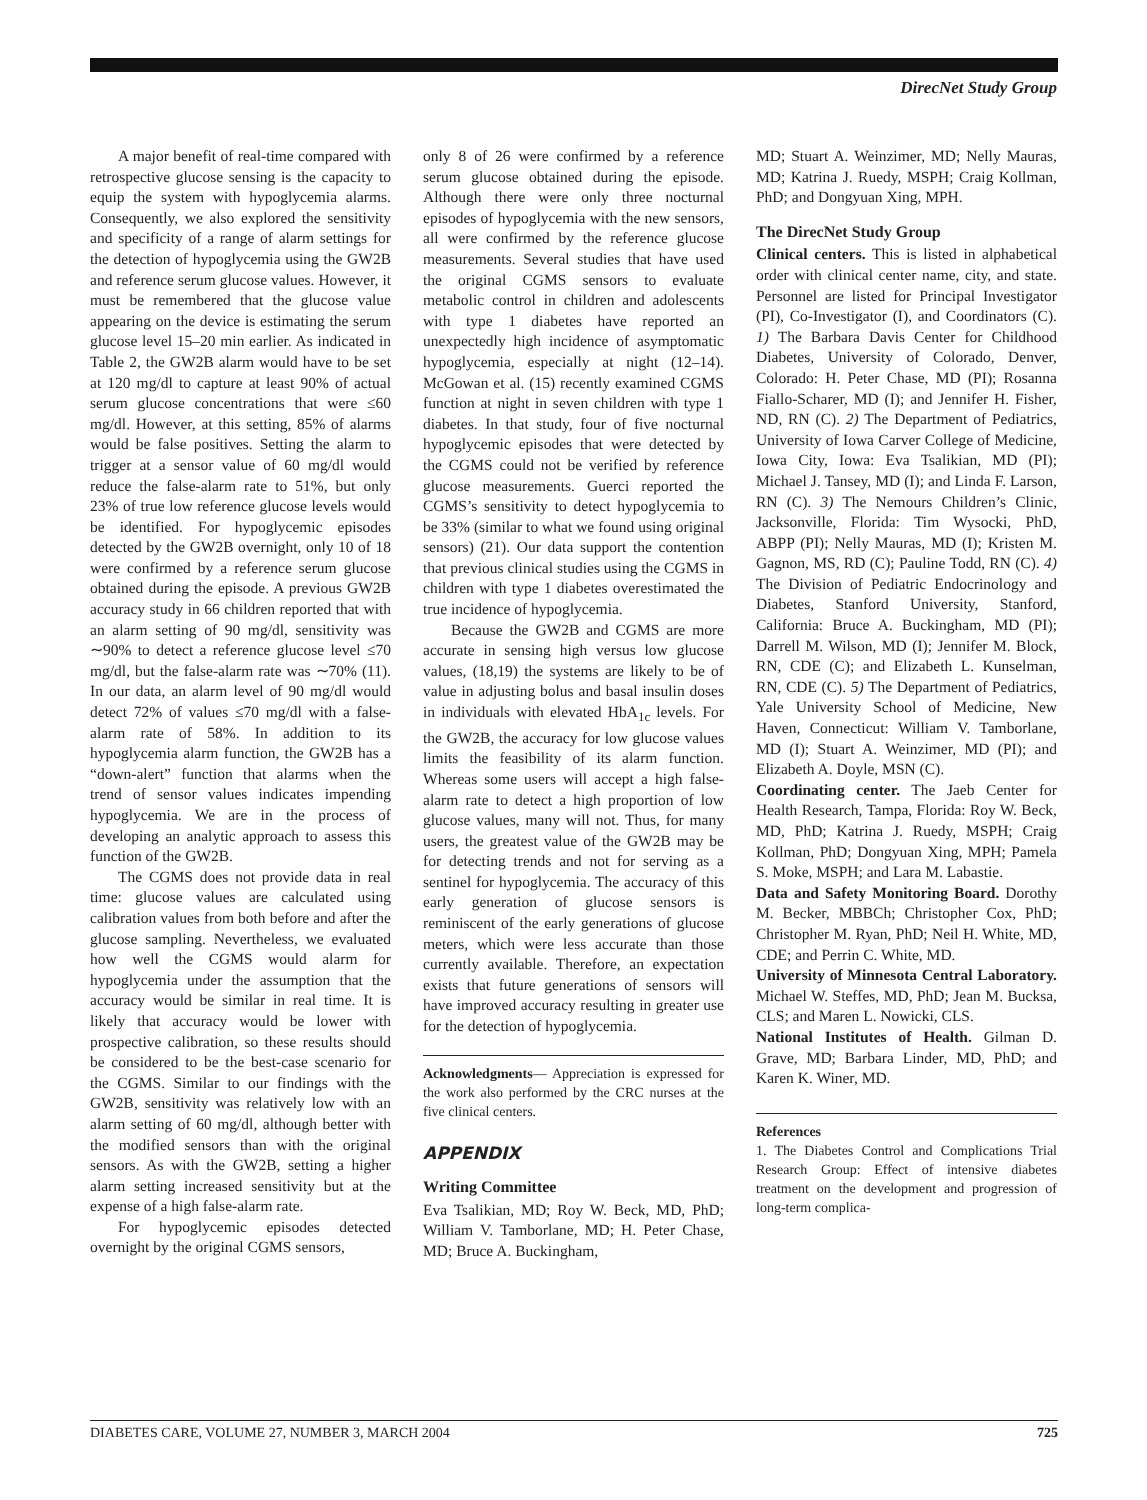DirecNet Study Group
A major benefit of real-time compared with retrospective glucose sensing is the capacity to equip the system with hypoglycemia alarms. Consequently, we also explored the sensitivity and specificity of a range of alarm settings for the detection of hypoglycemia using the GW2B and reference serum glucose values. However, it must be remembered that the glucose value appearing on the device is estimating the serum glucose level 15–20 min earlier. As indicated in Table 2, the GW2B alarm would have to be set at 120 mg/dl to capture at least 90% of actual serum glucose concentrations that were ≤60 mg/dl. However, at this setting, 85% of alarms would be false positives. Setting the alarm to trigger at a sensor value of 60 mg/dl would reduce the false-alarm rate to 51%, but only 23% of true low reference glucose levels would be identified. For hypoglycemic episodes detected by the GW2B overnight, only 10 of 18 were confirmed by a reference serum glucose obtained during the episode. A previous GW2B accuracy study in 66 children reported that with an alarm setting of 90 mg/dl, sensitivity was ∼90% to detect a reference glucose level ≤70 mg/dl, but the false-alarm rate was ∼70% (11). In our data, an alarm level of 90 mg/dl would detect 72% of values ≤70 mg/dl with a false-alarm rate of 58%. In addition to its hypoglycemia alarm function, the GW2B has a “down-alert” function that alarms when the trend of sensor values indicates impending hypoglycemia. We are in the process of developing an analytic approach to assess this function of the GW2B.
The CGMS does not provide data in real time: glucose values are calculated using calibration values from both before and after the glucose sampling. Nevertheless, we evaluated how well the CGMS would alarm for hypoglycemia under the assumption that the accuracy would be similar in real time. It is likely that accuracy would be lower with prospective calibration, so these results should be considered to be the best-case scenario for the CGMS. Similar to our findings with the GW2B, sensitivity was relatively low with an alarm setting of 60 mg/dl, although better with the modified sensors than with the original sensors. As with the GW2B, setting a higher alarm setting increased sensitivity but at the expense of a high false-alarm rate.
For hypoglycemic episodes detected overnight by the original CGMS sensors,
only 8 of 26 were confirmed by a reference serum glucose obtained during the episode. Although there were only three nocturnal episodes of hypoglycemia with the new sensors, all were confirmed by the reference glucose measurements. Several studies that have used the original CGMS sensors to evaluate metabolic control in children and adolescents with type 1 diabetes have reported an unexpectedly high incidence of asymptomatic hypoglycemia, especially at night (12–14). McGowan et al. (15) recently examined CGMS function at night in seven children with type 1 diabetes. In that study, four of five nocturnal hypoglycemic episodes that were detected by the CGMS could not be verified by reference glucose measurements. Guerci reported the CGMS’s sensitivity to detect hypoglycemia to be 33% (similar to what we found using original sensors) (21). Our data support the contention that previous clinical studies using the CGMS in children with type 1 diabetes overestimated the true incidence of hypoglycemia.
Because the GW2B and CGMS are more accurate in sensing high versus low glucose values, (18,19) the systems are likely to be of value in adjusting bolus and basal insulin doses in individuals with elevated HbA<sub>1c</sub> levels. For the GW2B, the accuracy for low glucose values limits the feasibility of its alarm function. Whereas some users will accept a high false-alarm rate to detect a high proportion of low glucose values, many will not. Thus, for many users, the greatest value of the GW2B may be for detecting trends and not for serving as a sentinel for hypoglycemia. The accuracy of this early generation of glucose sensors is reminiscent of the early generations of glucose meters, which were less accurate than those currently available. Therefore, an expectation exists that future generations of sensors will have improved accuracy resulting in greater use for the detection of hypoglycemia.
Acknowledgments— Appreciation is expressed for the work also performed by the CRC nurses at the five clinical centers.
APPENDIX
Writing Committee
Eva Tsalikian, MD; Roy W. Beck, MD, PhD; William V. Tamborlane, MD; H. Peter Chase, MD; Bruce A. Buckingham,
MD; Stuart A. Weinzimer, MD; Nelly Mauras, MD; Katrina J. Ruedy, MSPH; Craig Kollman, PhD; and Dongyuan Xing, MPH.
The DirecNet Study Group
Clinical centers. This is listed in alphabetical order with clinical center name, city, and state. Personnel are listed for Principal Investigator (PI), Co-Investigator (I), and Coordinators (C). 1) The Barbara Davis Center for Childhood Diabetes, University of Colorado, Denver, Colorado: H. Peter Chase, MD (PI); Rosanna Fiallo-Scharer, MD (I); and Jennifer H. Fisher, ND, RN (C). 2) The Department of Pediatrics, University of Iowa Carver College of Medicine, Iowa City, Iowa: Eva Tsalikian, MD (PI); Michael J. Tansey, MD (I); and Linda F. Larson, RN (C). 3) The Nemours Children’s Clinic, Jacksonville, Florida: Tim Wysocki, PhD, ABPP (PI); Nelly Mauras, MD (I); Kristen M. Gagnon, MS, RD (C); Pauline Todd, RN (C). 4) The Division of Pediatric Endocrinology and Diabetes, Stanford University, Stanford, California: Bruce A. Buckingham, MD (PI); Darrell M. Wilson, MD (I); Jennifer M. Block, RN, CDE (C); and Elizabeth L. Kunselman, RN, CDE (C). 5) The Department of Pediatrics, Yale University School of Medicine, New Haven, Connecticut: William V. Tamborlane, MD (I); Stuart A. Weinzimer, MD (PI); and Elizabeth A. Doyle, MSN (C).
Coordinating center. The Jaeb Center for Health Research, Tampa, Florida: Roy W. Beck, MD, PhD; Katrina J. Ruedy, MSPH; Craig Kollman, PhD; Dongyuan Xing, MPH; Pamela S. Moke, MSPH; and Lara M. Labastie.
Data and Safety Monitoring Board. Dorothy M. Becker, MBBCh; Christopher Cox, PhD; Christopher M. Ryan, PhD; Neil H. White, MD, CDE; and Perrin C. White, MD.
University of Minnesota Central Laboratory. Michael W. Steffes, MD, PhD; Jean M. Bucksa, CLS; and Maren L. Nowicki, CLS.
National Institutes of Health. Gilman D. Grave, MD; Barbara Linder, MD, PhD; and Karen K. Winer, MD.
References
1. The Diabetes Control and Complications Trial Research Group: Effect of intensive diabetes treatment on the development and progression of long-term complica-
DIABETES CARE, VOLUME 27, NUMBER 3, MARCH 2004 725